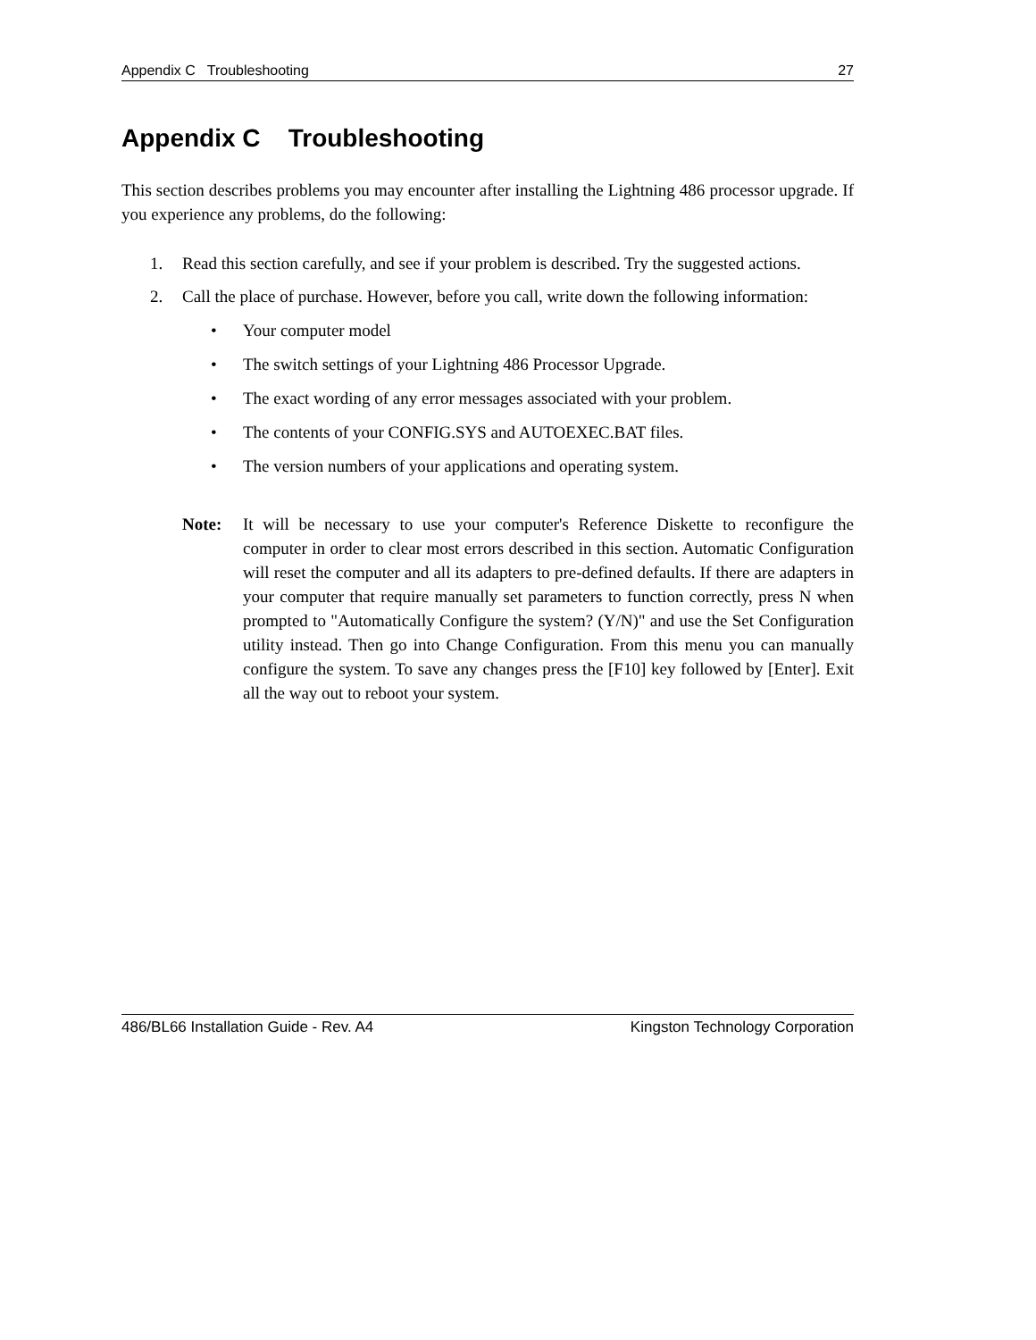Appendix C Troubleshooting 27
Appendix C Troubleshooting
This section describes problems you may encounter after installing the Lightning 486 processor upgrade. If you experience any problems, do the following:
1. Read this section carefully, and see if your problem is described. Try the suggested actions.
2. Call the place of purchase. However, before you call, write down the following information:
• Your computer model
• The switch settings of your Lightning 486 Processor Upgrade.
• The exact wording of any error messages associated with your problem.
• The contents of your CONFIG.SYS and AUTOEXEC.BAT files.
• The version numbers of your applications and operating system.
Note: It will be necessary to use your computer's Reference Diskette to reconfigure the computer in order to clear most errors described in this section. Automatic Configuration will reset the computer and all its adapters to pre-defined defaults. If there are adapters in your computer that require manually set parameters to function correctly, press N when prompted to "Automatically Configure the system? (Y/N)" and use the Set Configuration utility instead. Then go into Change Configuration. From this menu you can manually configure the system. To save any changes press the [F10] key followed by [Enter]. Exit all the way out to reboot your system.
486/BL66 Installation Guide - Rev. A4 Kingston Technology Corporation